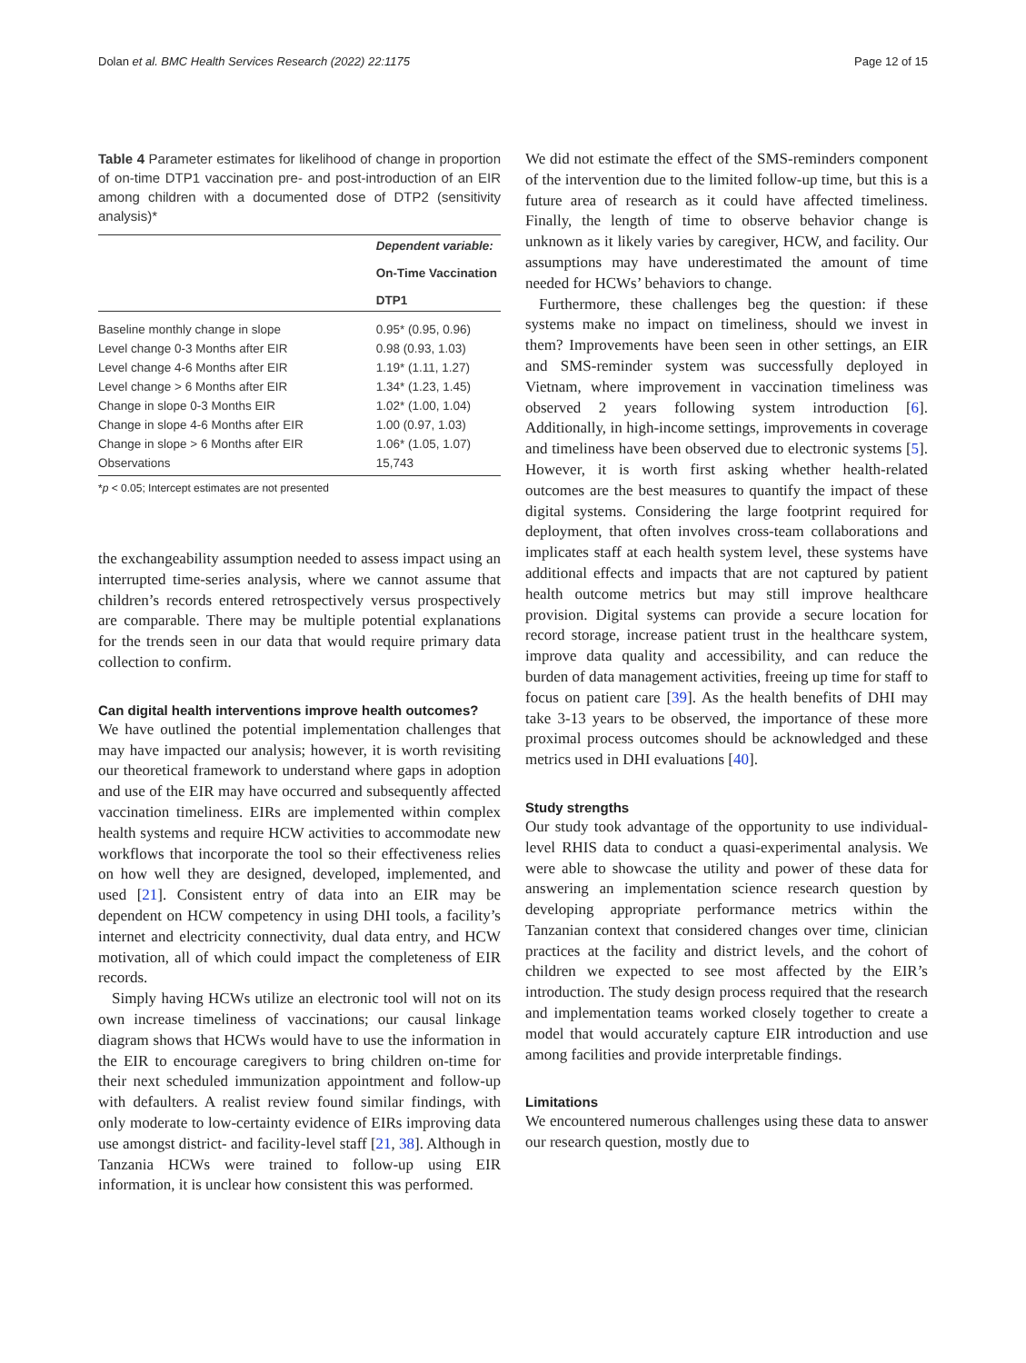Dolan et al. BMC Health Services Research (2022) 22:1175 Page 12 of 15
Table 4 Parameter estimates for likelihood of change in proportion of on-time DTP1 vaccination pre- and post-introduction of an EIR among children with a documented dose of DTP2 (sensitivity analysis)*
| | Dependent variable: On-Time Vaccination DTP1 |
| --- | --- |
| Baseline monthly change in slope | 0.95* (0.95, 0.96) |
| Level change 0-3 Months after EIR | 0.98 (0.93, 1.03) |
| Level change 4-6 Months after EIR | 1.19* (1.11, 1.27) |
| Level change > 6 Months after EIR | 1.34* (1.23, 1.45) |
| Change in slope 0-3 Months EIR | 1.02* (1.00, 1.04) |
| Change in slope 4-6 Months after EIR | 1.00 (0.97, 1.03) |
| Change in slope > 6 Months after EIR | 1.06* (1.05, 1.07) |
| Observations | 15,743 |
*p < 0.05; Intercept estimates are not presented
the exchangeability assumption needed to assess impact using an interrupted time-series analysis, where we cannot assume that children’s records entered retrospectively versus prospectively are comparable. There may be multiple potential explanations for the trends seen in our data that would require primary data collection to confirm.
Can digital health interventions improve health outcomes?
We have outlined the potential implementation challenges that may have impacted our analysis; however, it is worth revisiting our theoretical framework to understand where gaps in adoption and use of the EIR may have occurred and subsequently affected vaccination timeliness. EIRs are implemented within complex health systems and require HCW activities to accommodate new workflows that incorporate the tool so their effectiveness relies on how well they are designed, developed, implemented, and used [21]. Consistent entry of data into an EIR may be dependent on HCW competency in using DHI tools, a facility’s internet and electricity connectivity, dual data entry, and HCW motivation, all of which could impact the completeness of EIR records.
Simply having HCWs utilize an electronic tool will not on its own increase timeliness of vaccinations; our causal linkage diagram shows that HCWs would have to use the information in the EIR to encourage caregivers to bring children on-time for their next scheduled immunization appointment and follow-up with defaulters. A realist review found similar findings, with only moderate to low-certainty evidence of EIRs improving data use amongst district- and facility-level staff [21, 38]. Although in Tanzania HCWs were trained to follow-up using EIR information, it is unclear how consistent this was performed.
We did not estimate the effect of the SMS-reminders component of the intervention due to the limited follow-up time, but this is a future area of research as it could have affected timeliness. Finally, the length of time to observe behavior change is unknown as it likely varies by caregiver, HCW, and facility. Our assumptions may have underestimated the amount of time needed for HCWs’ behaviors to change.
Furthermore, these challenges beg the question: if these systems make no impact on timeliness, should we invest in them? Improvements have been seen in other settings, an EIR and SMS-reminder system was successfully deployed in Vietnam, where improvement in vaccination timeliness was observed 2 years following system introduction [6]. Additionally, in high-income settings, improvements in coverage and timeliness have been observed due to electronic systems [5]. However, it is worth first asking whether health-related outcomes are the best measures to quantify the impact of these digital systems. Considering the large footprint required for deployment, that often involves cross-team collaborations and implicates staff at each health system level, these systems have additional effects and impacts that are not captured by patient health outcome metrics but may still improve healthcare provision. Digital systems can provide a secure location for record storage, increase patient trust in the healthcare system, improve data quality and accessibility, and can reduce the burden of data management activities, freeing up time for staff to focus on patient care [39]. As the health benefits of DHI may take 3-13 years to be observed, the importance of these more proximal process outcomes should be acknowledged and these metrics used in DHI evaluations [40].
Study strengths
Our study took advantage of the opportunity to use individual-level RHIS data to conduct a quasi-experimental analysis. We were able to showcase the utility and power of these data for answering an implementation science research question by developing appropriate performance metrics within the Tanzanian context that considered changes over time, clinician practices at the facility and district levels, and the cohort of children we expected to see most affected by the EIR’s introduction. The study design process required that the research and implementation teams worked closely together to create a model that would accurately capture EIR introduction and use among facilities and provide interpretable findings.
Limitations
We encountered numerous challenges using these data to answer our research question, mostly due to